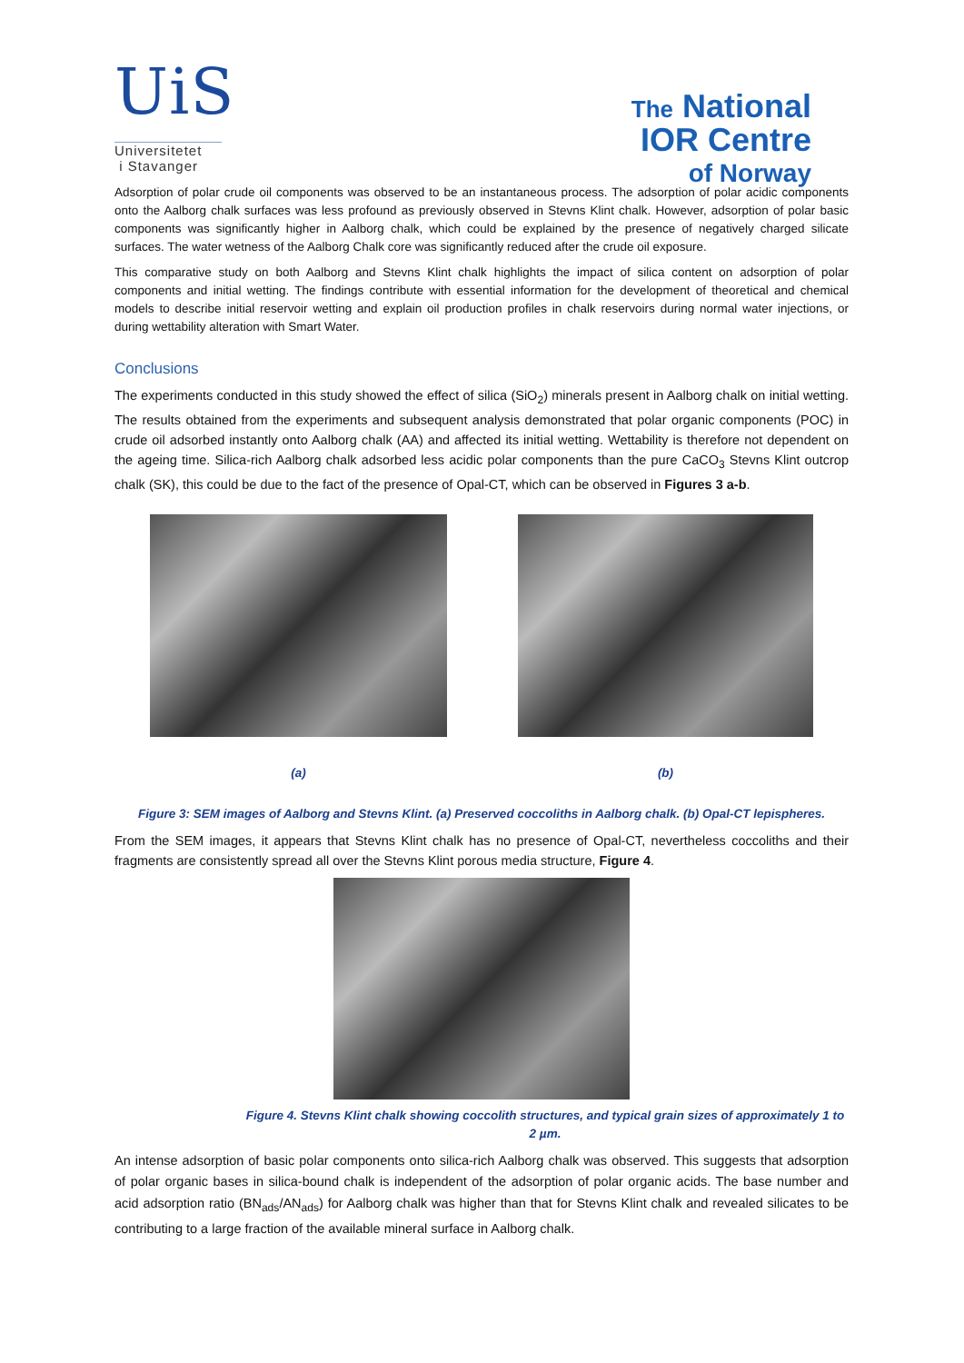UiS
Universitetet
i Stavanger
The National
IOR Centre
of Norway
Adsorption of polar crude oil components was observed to be an instantaneous process. The adsorption of polar acidic components onto the Aalborg chalk surfaces was less profound as previously observed in Stevns Klint chalk. However, adsorption of polar basic components was significantly higher in Aalborg chalk, which could be explained by the presence of negatively charged silicate surfaces. The water wetness of the Aalborg Chalk core was significantly reduced after the crude oil exposure.
This comparative study on both Aalborg and Stevns Klint chalk highlights the impact of silica content on adsorption of polar components and initial wetting. The findings contribute with essential information for the development of theoretical and chemical models to describe initial reservoir wetting and explain oil production profiles in chalk reservoirs during normal water injections, or during wettability alteration with Smart Water.
Conclusions
The experiments conducted in this study showed the effect of silica (SiO<sub>2</sub>) minerals present in Aalborg chalk on initial wetting. The results obtained from the experiments and subsequent analysis demonstrated that polar organic components (POC) in crude oil adsorbed instantly onto Aalborg chalk (AA) and affected its initial wetting. Wettability is therefore not dependent on the ageing time. Silica-rich Aalborg chalk adsorbed less acidic polar components than the pure CaCO<sub>3</sub> Stevns Klint outcrop chalk (SK), this could be due to the fact of the presence of Opal-CT, which can be observed in Figures 3 a-b.
(a) (b)
Figure 3: SEM images of Aalborg and Stevns Klint. (a) Preserved coccoliths in Aalborg chalk. (b) Opal-CT lepispheres.
From the SEM images, it appears that Stevns Klint chalk has no presence of Opal-CT, nevertheless coccoliths and their fragments are consistently spread all over the Stevns Klint porous media structure, Figure 4.
Figure 4. Stevns Klint chalk showing coccolith structures, and typical grain sizes of approximately 1 to 2 µm.
An intense adsorption of basic polar components onto silica-rich Aalborg chalk was observed. This suggests that adsorption of polar organic bases in silica-bound chalk is independent of the adsorption of polar organic acids. The base number and acid adsorption ratio (BN<sub>ads</sub>/AN<sub>ads</sub>) for Aalborg chalk was higher than that for Stevns Klint chalk and revealed silicates to be contributing to a large fraction of the available mineral surface in Aalborg chalk.